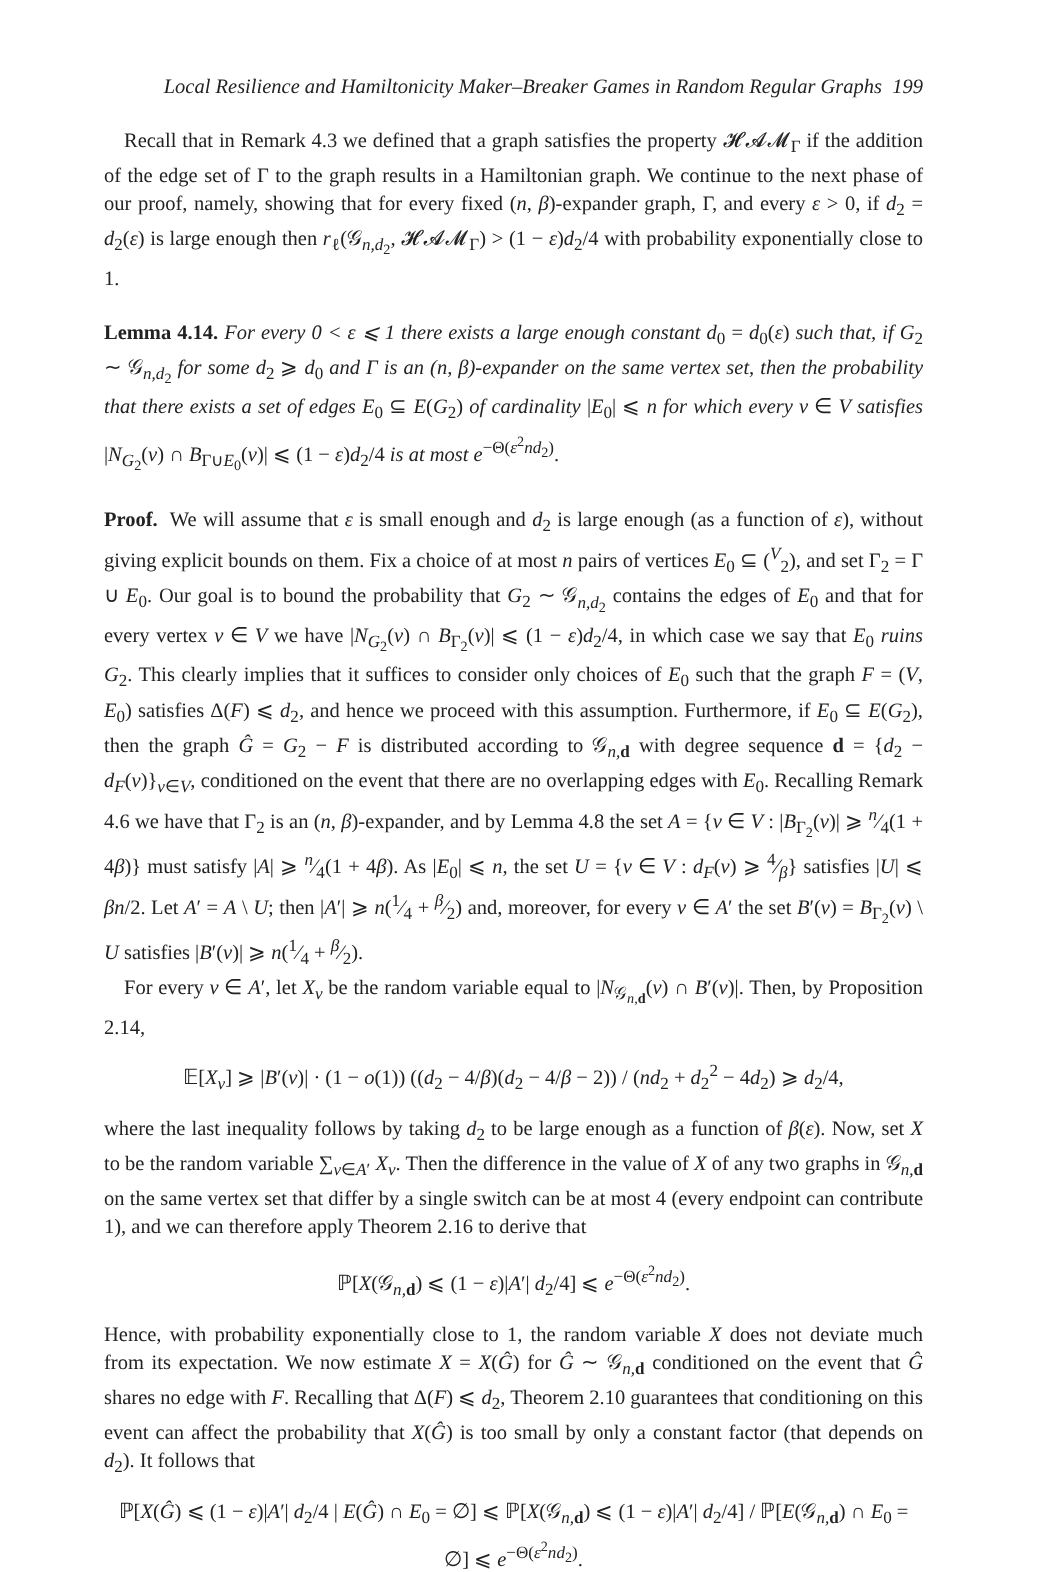Local Resilience and Hamiltonicity Maker–Breaker Games in Random Regular Graphs 199
Recall that in Remark 4.3 we defined that a graph satisfies the property 𝓗𝓐𝓜<sub>Γ</sub> if the addition of the edge set of Γ to the graph results in a Hamiltonian graph. We continue to the next phase of our proof, namely, showing that for every fixed (n, β)-expander graph, Γ, and every ε > 0, if d<sub>2</sub> = d<sub>2</sub>(ε) is large enough then r<sub>ℓ</sub>(𝒢<sub>n,d<sub>2</sub></sub>, 𝓗𝓐𝓜<sub>Γ</sub>) > (1 − ε)d<sub>2</sub>/4 with probability exponentially close to 1.
Lemma 4.14. For every 0 < ε ⩽ 1 there exists a large enough constant d<sub>0</sub> = d<sub>0</sub>(ε) such that, if G<sub>2</sub> ∼ 𝒢<sub>n,d<sub>2</sub></sub> for some d<sub>2</sub> ⩾ d<sub>0</sub> and Γ is an (n, β)-expander on the same vertex set, then the probability that there exists a set of edges E<sub>0</sub> ⊆ E(G<sub>2</sub>) of cardinality |E<sub>0</sub>| ⩽ n for which every v ∈ V satisfies |N<sub>G<sub>2</sub></sub>(v) ∩ B<sub>Γ∪E<sub>0</sub></sub>(v)| ⩽ (1 − ε)d<sub>2</sub>/4 is at most e<sup>−Θ(ε<sup>2</sup>nd<sub>2</sub>)</sup>.
Proof. We will assume that ε is small enough and d<sub>2</sub> is large enough (as a function of ε), without giving explicit bounds on them. Fix a choice of at most n pairs of vertices E<sub>0</sub> ⊆ (<sup>V</sup><sub>2</sub>), and set Γ<sub>2</sub> = Γ ∪ E<sub>0</sub>. Our goal is to bound the probability that G<sub>2</sub> ∼ 𝒢<sub>n,d<sub>2</sub></sub> contains the edges of E<sub>0</sub> and that for every vertex v ∈ V we have |N<sub>G<sub>2</sub></sub>(v) ∩ B<sub>Γ<sub>2</sub></sub>(v)| ⩽ (1 − ε)d<sub>2</sub>/4, in which case we say that E<sub>0</sub> ruins G<sub>2</sub>. This clearly implies that it suffices to consider only choices of E<sub>0</sub> such that the graph F = (V, E<sub>0</sub>) satisfies Δ(F) ⩽ d<sub>2</sub>, and hence we proceed with this assumption. Furthermore, if E<sub>0</sub> ⊆ E(G<sub>2</sub>), then the graph Ĝ = G<sub>2</sub> − F is distributed according to 𝒢<sub>n, d</sub> with degree sequence d = {d<sub>2</sub> − d<sub>F</sub>(v)}<sub>v∈V</sub>, conditioned on the event that there are no overlapping edges with E<sub>0</sub>. Recalling Remark 4.6 we have that Γ<sub>2</sub> is an (n, β)-expander, and by Lemma 4.8 the set A = {v ∈ V : |B<sub>Γ<sub>2</sub></sub>(v)| ⩾ n⁄4(1 + 4β)} must satisfy |A| ⩾ n⁄4(1 + 4β). As |E<sub>0</sub>| ⩽ n, the set U = {v ∈ V : d<sub>F</sub>(v) ⩾ 4⁄β} satisfies |U| ⩽ βn/2. Let A′ = A \ U; then |A′| ⩾ n(1⁄4 + β⁄2) and, moreover, for every v ∈ A′ the set B′(v) = B<sub>Γ<sub>2</sub></sub>(v) \ U satisfies |B′(v)| ⩾ n(1⁄4 + β⁄2).
For every v ∈ A′, let X<sub>v</sub> be the random variable equal to |N<sub>𝒢<sub>n, d</sub></sub>(v) ∩ B′(v)|. Then, by Proposition 2.14,
𝔼[X<sub>v</sub>] ⩾ |B′(v)| · (1 − o(1)) ((d<sub>2</sub> − 4/β)(d<sub>2</sub> − 4/β − 2)) / (nd<sub>2</sub> + d<sub>2</sub><sup>2</sup> − 4d<sub>2</sub>) ⩾ d<sub>2</sub>/4,
where the last inequality follows by taking d<sub>2</sub> to be large enough as a function of β(ε). Now, set X to be the random variable ∑<sub>v∈A′</sub> X<sub>v</sub>. Then the difference in the value of X of any two graphs in 𝒢<sub>n, d</sub> on the same vertex set that differ by a single switch can be at most 4 (every endpoint can contribute 1), and we can therefore apply Theorem 2.16 to derive that
ℙ[X(𝒢<sub>n, d</sub>) ⩽ (1 − ε)|A′| d<sub>2</sub>/4] ⩽ e<sup>−Θ(ε<sup>2</sup>nd<sub>2</sub>)</sup>.
Hence, with probability exponentially close to 1, the random variable X does not deviate much from its expectation. We now estimate X = X(Ĝ) for Ĝ ∼ 𝒢<sub>n, d</sub> conditioned on the event that Ĝ shares no edge with F. Recalling that Δ(F) ⩽ d<sub>2</sub>, Theorem 2.10 guarantees that conditioning on this event can affect the probability that X(Ĝ) is too small by only a constant factor (that depends on d<sub>2</sub>). It follows that
ℙ[X(Ĝ) ⩽ (1 − ε)|A′| d<sub>2</sub>/4 | E(Ĝ) ∩ E<sub>0</sub> = ∅] ⩽ ℙ[X(𝒢<sub>n, d</sub>) ⩽ (1 − ε)|A′| d<sub>2</sub>/4] / ℙ[E(𝒢<sub>n, d</sub>) ∩ E<sub>0</sub> = ∅] ⩽ e<sup>−Θ(ε<sup>2</sup>nd<sub>2</sub>)</sup>.